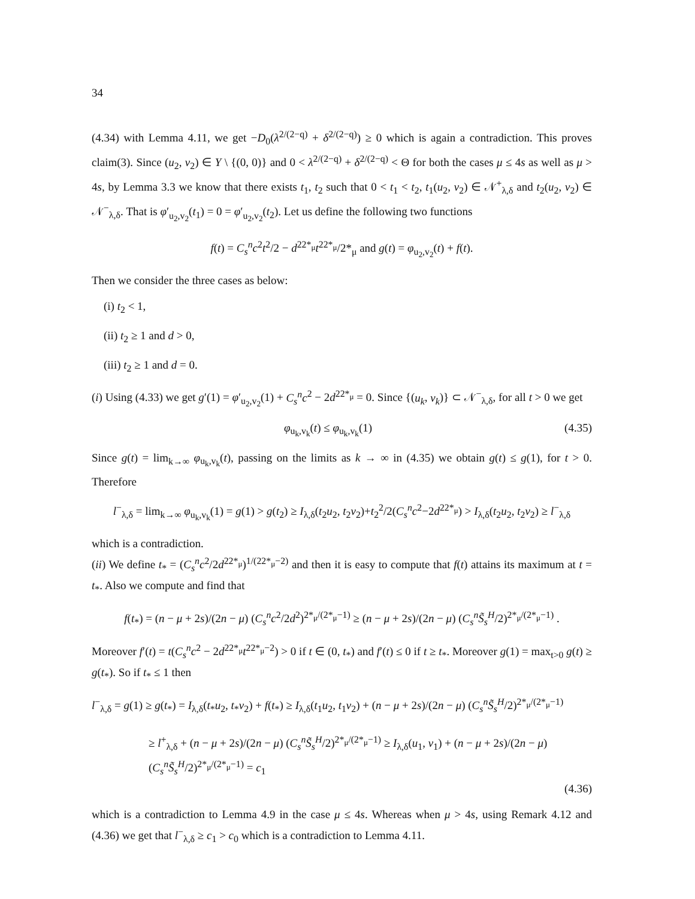34
(4.34) with Lemma 4.11, we get −D<sub>0</sub>(λ<sup>2/(2−q)</sup> + δ<sup>2/(2−q)</sup>) ≥ 0 which is again a contradiction. This proves claim(3). Since (u<sub>2</sub>, v<sub>2</sub>) ∈ Y \ {(0, 0)} and 0 < λ<sup>2/(2−q)</sup> + δ<sup>2/(2−q)</sup> < Θ for both the cases μ ≤ 4s as well as μ > 4s, by Lemma 3.3 we know that there exists t<sub>1</sub>, t<sub>2</sub> such that 0 < t<sub>1</sub> < t<sub>2</sub>, t<sub>1</sub>(u<sub>2</sub>, v<sub>2</sub>) ∈ 𝒩<sup>+</sup><sub>λ,δ</sub> and t<sub>2</sub>(u<sub>2</sub>, v<sub>2</sub>) ∈ 𝒩<sup>−</sup><sub>λ,δ</sub>. That is φ′<sub>u<sub>2</sub>,v<sub>2</sub></sub>(t<sub>1</sub>) = 0 = φ′<sub>u<sub>2</sub>,v<sub>2</sub></sub>(t<sub>2</sub>). Let us define the following two functions
f(t) = C<sub>s</sub><sup>n</sup>c<sup>2</sup>t<sup>2</sup>/2 − d<sup>22*<sub>μ</sub></sup>t<sup>22*<sub>μ</sub></sup>/2*<sub>μ</sub> and g(t) = φ<sub>u<sub>2</sub>,v<sub>2</sub></sub>(t) + f(t).
Then we consider the three cases as below:
(i) t<sub>2</sub> < 1,
(ii) t<sub>2</sub> ≥ 1 and d > 0,
(iii) t<sub>2</sub> ≥ 1 and d = 0.
(i) Using (4.33) we get g′(1) = φ′<sub>u<sub>2</sub>,v<sub>2</sub></sub>(1) + C<sub>s</sub><sup>n</sup>c<sup>2</sup> − 2d<sup>22*<sub>μ</sub></sup> = 0. Since {(u<sub>k</sub>, v<sub>k</sub>)} ⊂ 𝒩<sup>−</sup><sub>λ,δ</sub>, for all t > 0 we get
φ<sub>u<sub>k</sub>,v<sub>k</sub></sub>(t) ≤ φ<sub>u<sub>k</sub>,v<sub>k</sub></sub>(1) (4.35)
Since g(t) = lim<sub>k→∞</sub> φ<sub>u<sub>k</sub>,v<sub>k</sub></sub>(t), passing on the limits as k → ∞ in (4.35) we obtain g(t) ≤ g(1), for t > 0. Therefore
l<sup>−</sup><sub>λ,δ</sub> = lim<sub>k→∞</sub> φ<sub>u<sub>k</sub>,v<sub>k</sub></sub>(1) = g(1) > g(t<sub>2</sub>) ≥ I<sub>λ,δ</sub>(t<sub>2</sub>u<sub>2</sub>, t<sub>2</sub>v<sub>2</sub>)+t<sub>2</sub><sup>2</sup>/2(C<sub>s</sub><sup>n</sup>c<sup>2</sup>−2d<sup>22*<sub>μ</sub></sup>) > I<sub>λ,δ</sub>(t<sub>2</sub>u<sub>2</sub>, t<sub>2</sub>v<sub>2</sub>) ≥ l<sup>−</sup><sub>λ,δ</sub>
which is a contradiction.
(ii) We define t<sub>*</sub> = (C<sub>s</sub><sup>n</sup>c<sup>2</sup>/2d<sup>22*<sub>μ</sub></sup>)<sup>1/(22*<sub>μ</sub>−2)</sup> and then it is easy to compute that f(t) attains its maximum at t = t<sub>*</sub>. Also we compute and find that
f(t<sub>*</sub>) = (n − μ + 2s)/(2n − μ) (C<sub>s</sub><sup>n</sup>c<sup>2</sup>/2d<sup>2</sup>)<sup>2*<sub>μ</sub>/(2*<sub>μ</sub>−1)</sup> ≥ (n − μ + 2s)/(2n − μ) (C<sub>s</sub><sup>n</sup>S̃<sub>s</sub><sup>H</sup>/2)<sup>2*<sub>μ</sub>/(2*<sub>μ</sub>−1)</sup> .
Moreover f′(t) = t(C<sub>s</sub><sup>n</sup>c<sup>2</sup> − 2d<sup>22*<sub>μ</sub></sup>t<sup>22*<sub>μ</sub>−2</sup>) > 0 if t ∈ (0, t<sub>*</sub>) and f′(t) ≤ 0 if t ≥ t<sub>*</sub>. Moreover g(1) = max<sub>t>0</sub> g(t) ≥ g(t<sub>*</sub>). So if t<sub>*</sub> ≤ 1 then
l<sup>−</sup><sub>λ,δ</sub> = g(1) ≥ g(t<sub>*</sub>) = I<sub>λ,δ</sub>(t<sub>*</sub>u<sub>2</sub>, t<sub>*</sub>v<sub>2</sub>) + f(t<sub>*</sub>) ≥ I<sub>λ,δ</sub>(t<sub>1</sub>u<sub>2</sub>, t<sub>1</sub>v<sub>2</sub>) + (n − μ + 2s)/(2n − μ) (C<sub>s</sub><sup>n</sup>S̃<sub>s</sub><sup>H</sup>/2)<sup>2*<sub>μ</sub>/(2*<sub>μ</sub>−1)</sup>
≥ l<sup>+</sup><sub>λ,δ</sub> + (n − μ + 2s)/(2n − μ) (C<sub>s</sub><sup>n</sup>S̃<sub>s</sub><sup>H</sup>/2)<sup>2*<sub>μ</sub>/(2*<sub>μ</sub>−1)</sup> ≥ I<sub>λ,δ</sub>(u<sub>1</sub>, v<sub>1</sub>) + (n − μ + 2s)/(2n − μ) (C<sub>s</sub><sup>n</sup>S̃<sub>s</sub><sup>H</sup>/2)<sup>2*<sub>μ</sub>/(2*<sub>μ</sub>−1)</sup> = c<sub>1</sub>
(4.36)
which is a contradiction to Lemma 4.9 in the case μ ≤ 4s. Whereas when μ > 4s, using Remark 4.12 and (4.36) we get that l<sup>−</sup><sub>λ,δ</sub> ≥ c<sub>1</sub> > c<sub>0</sub> which is a contradiction to Lemma 4.11.